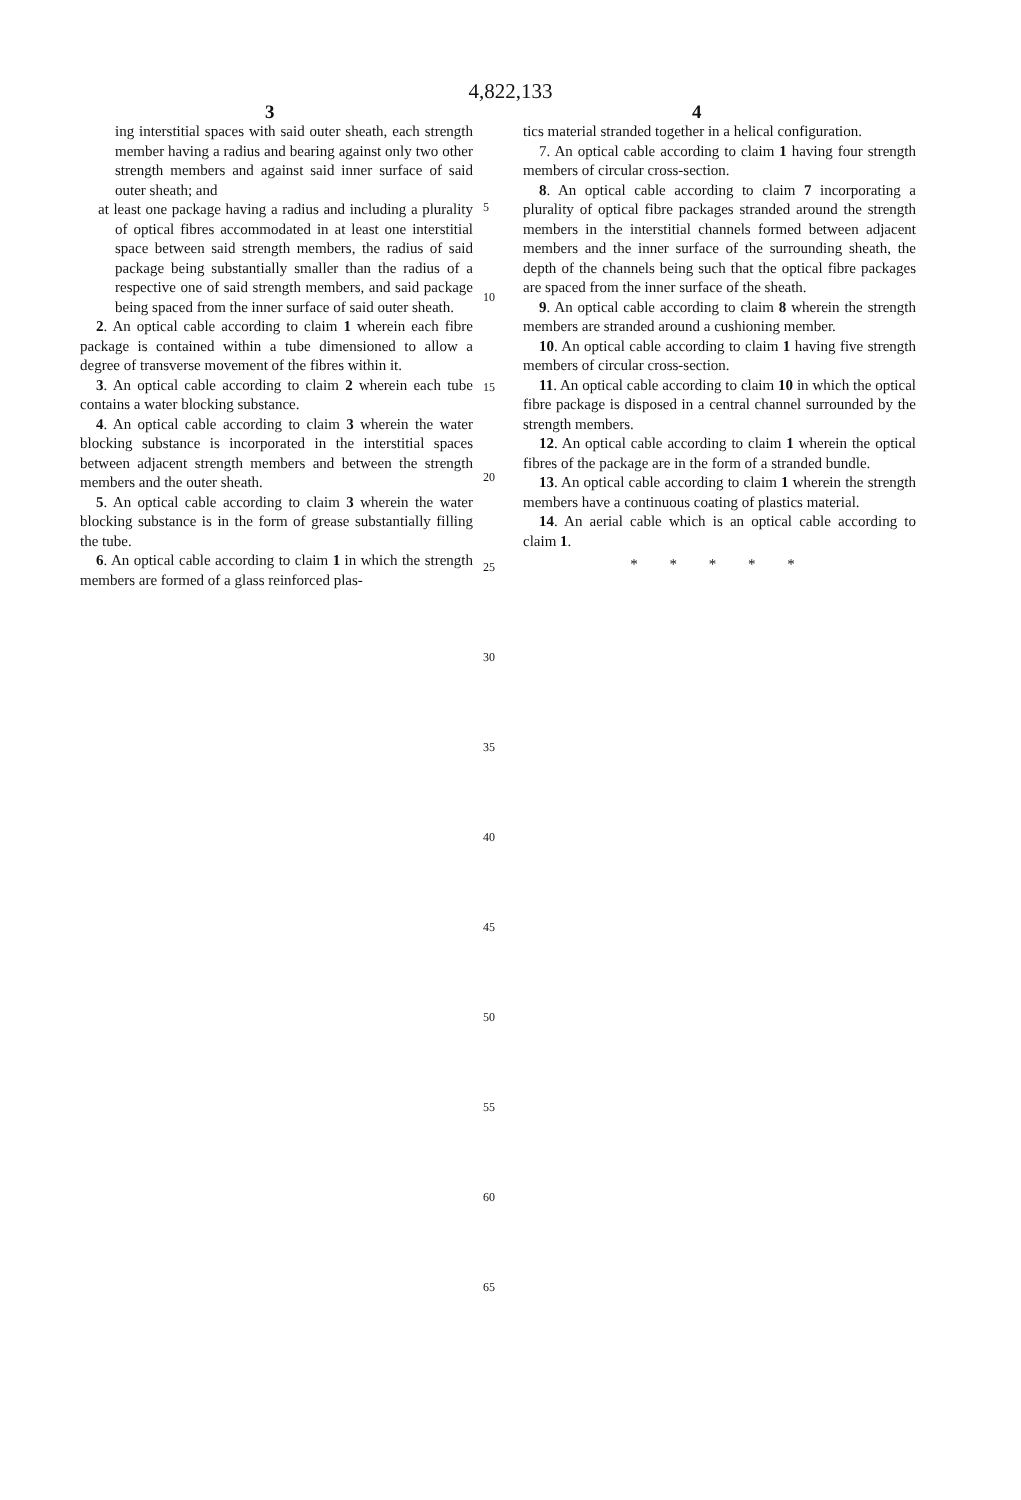4,822,133
3 4
ing interstitial spaces with said outer sheath, each strength member having a radius and bearing against only two other strength members and against said inner surface of said outer sheath; and
at least one package having a radius and including a plurality of optical fibres accommodated in at least one interstitial space between said strength members, the radius of said package being substantially smaller than the radius of a respective one of said strength members, and said package being spaced from the inner surface of said outer sheath.
2. An optical cable according to claim 1 wherein each fibre package is contained within a tube dimensioned to allow a degree of transverse movement of the fibres within it.
3. An optical cable according to claim 2 wherein each tube contains a water blocking substance.
4. An optical cable according to claim 3 wherein the water blocking substance is incorporated in the interstitial spaces between adjacent strength members and between the strength members and the outer sheath.
5. An optical cable according to claim 3 wherein the water blocking substance is in the form of grease substantially filling the tube.
6. An optical cable according to claim 1 in which the strength members are formed of a glass reinforced plas-
5
10
15
20
25
30
35
40
45
50
55
60
65
tics material stranded together in a helical configuration.
7. An optical cable according to claim 1 having four strength members of circular cross-section.
8. An optical cable according to claim 7 incorporating a plurality of optical fibre packages stranded around the strength members in the interstitial channels formed between adjacent members and the inner surface of the surrounding sheath, the depth of the channels being such that the optical fibre packages are spaced from the inner surface of the sheath.
9. An optical cable according to claim 8 wherein the strength members are stranded around a cushioning member.
10. An optical cable according to claim 1 having five strength members of circular cross-section.
11. An optical cable according to claim 10 in which the optical fibre package is disposed in a central channel surrounded by the strength members.
12. An optical cable according to claim 1 wherein the optical fibres of the package are in the form of a stranded bundle.
13. An optical cable according to claim 1 wherein the strength members have a continuous coating of plastics material.
14. An aerial cable which is an optical cable according to claim 1.
* * * * *